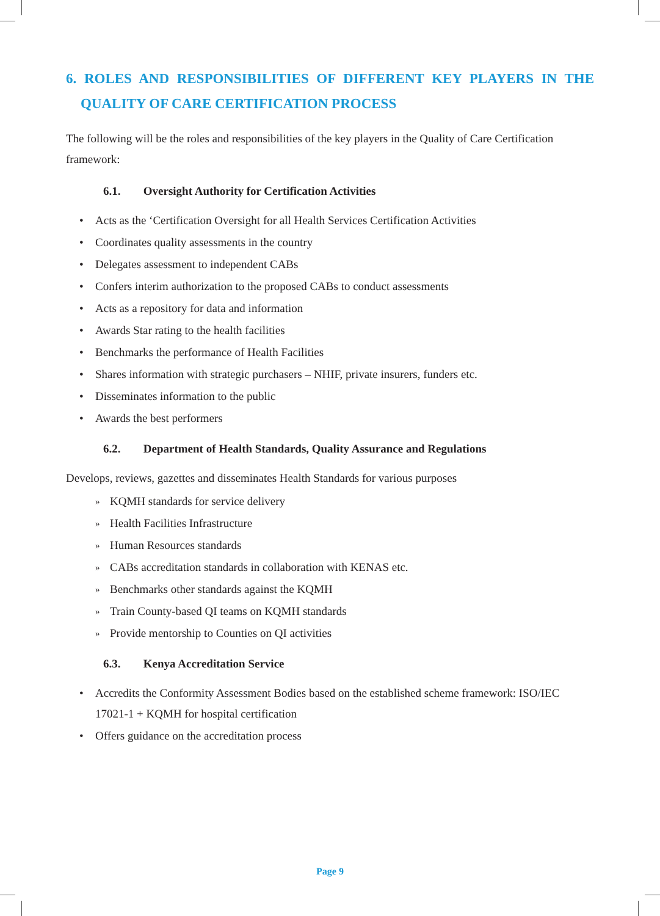6. ROLES AND RESPONSIBILITIES OF DIFFERENT KEY PLAYERS IN THE QUALITY OF CARE CERTIFICATION PROCESS
The following will be the roles and responsibilities of the key players in the Quality of Care Certification framework:
6.1. Oversight Authority for Certification Activities
• Acts as the ‘Certification Oversight for all Health Services Certification Activities
• Coordinates quality assessments in the country
• Delegates assessment to independent CABs
• Confers interim authorization to the proposed CABs to conduct assessments
• Acts as a repository for data and information
• Awards Star rating to the health facilities
• Benchmarks the performance of Health Facilities
• Shares information with strategic purchasers – NHIF, private insurers, funders etc.
• Disseminates information to the public
• Awards the best performers
6.2. Department of Health Standards, Quality Assurance and Regulations
Develops, reviews, gazettes and disseminates Health Standards for various purposes
» KQMH standards for service delivery
» Health Facilities Infrastructure
» Human Resources standards
» CABs accreditation standards in collaboration with KENAS etc.
» Benchmarks other standards against the KQMH
» Train County-based QI teams on KQMH standards
» Provide mentorship to Counties on QI activities
6.3. Kenya Accreditation Service
• Accredits the Conformity Assessment Bodies based on the established scheme framework: ISO/IEC 17021-1 + KQMH for hospital certification
• Offers guidance on the accreditation process
Page 9